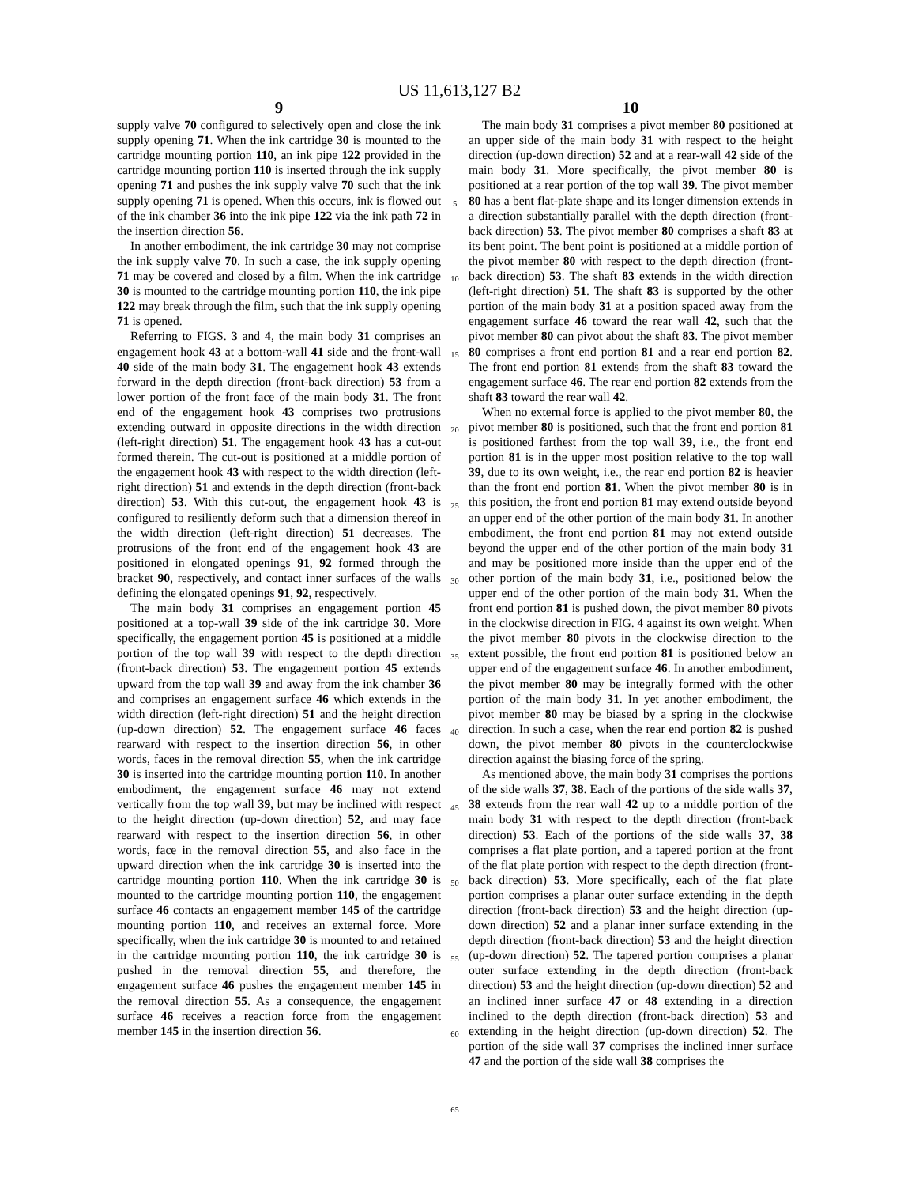US 11,613,127 B2
9
supply valve 70 configured to selectively open and close the ink supply opening 71. When the ink cartridge 30 is mounted to the cartridge mounting portion 110, an ink pipe 122 provided in the cartridge mounting portion 110 is inserted through the ink supply opening 71 and pushes the ink supply valve 70 such that the ink supply opening 71 is opened. When this occurs, ink is flowed out of the ink chamber 36 into the ink pipe 122 via the ink path 72 in the insertion direction 56.
In another embodiment, the ink cartridge 30 may not comprise the ink supply valve 70. In such a case, the ink supply opening 71 may be covered and closed by a film. When the ink cartridge 30 is mounted to the cartridge mounting portion 110, the ink pipe 122 may break through the film, such that the ink supply opening 71 is opened.
Referring to FIGS. 3 and 4, the main body 31 comprises an engagement hook 43 at a bottom-wall 41 side and the front-wall 40 side of the main body 31. The engagement hook 43 extends forward in the depth direction (front-back direction) 53 from a lower portion of the front face of the main body 31. The front end of the engagement hook 43 comprises two protrusions extending outward in opposite directions in the width direction (left-right direction) 51. The engagement hook 43 has a cut-out formed therein. The cut-out is positioned at a middle portion of the engagement hook 43 with respect to the width direction (left-right direction) 51 and extends in the depth direction (front-back direction) 53. With this cut-out, the engagement hook 43 is configured to resiliently deform such that a dimension thereof in the width direction (left-right direction) 51 decreases. The protrusions of the front end of the engagement hook 43 are positioned in elongated openings 91, 92 formed through the bracket 90, respectively, and contact inner surfaces of the walls defining the elongated openings 91, 92, respectively.
The main body 31 comprises an engagement portion 45 positioned at a top-wall 39 side of the ink cartridge 30. More specifically, the engagement portion 45 is positioned at a middle portion of the top wall 39 with respect to the depth direction (front-back direction) 53. The engagement portion 45 extends upward from the top wall 39 and away from the ink chamber 36 and comprises an engagement surface 46 which extends in the width direction (left-right direction) 51 and the height direction (up-down direction) 52. The engagement surface 46 faces rearward with respect to the insertion direction 56, in other words, faces in the removal direction 55, when the ink cartridge 30 is inserted into the cartridge mounting portion 110. In another embodiment, the engagement surface 46 may not extend vertically from the top wall 39, but may be inclined with respect to the height direction (up-down direction) 52, and may face rearward with respect to the insertion direction 56, in other words, face in the removal direction 55, and also face in the upward direction when the ink cartridge 30 is inserted into the cartridge mounting portion 110. When the ink cartridge 30 is mounted to the cartridge mounting portion 110, the engagement surface 46 contacts an engagement member 145 of the cartridge mounting portion 110, and receives an external force. More specifically, when the ink cartridge 30 is mounted to and retained in the cartridge mounting portion 110, the ink cartridge 30 is pushed in the removal direction 55, and therefore, the engagement surface 46 pushes the engagement member 145 in the removal direction 55. As a consequence, the engagement surface 46 receives a reaction force from the engagement member 145 in the insertion direction 56.
5
10
15
20
25
30
35
40
45
50
55
60
65
10
The main body 31 comprises a pivot member 80 positioned at an upper side of the main body 31 with respect to the height direction (up-down direction) 52 and at a rear-wall 42 side of the main body 31. More specifically, the pivot member 80 is positioned at a rear portion of the top wall 39. The pivot member 80 has a bent flat-plate shape and its longer dimension extends in a direction substantially parallel with the depth direction (front-back direction) 53. The pivot member 80 comprises a shaft 83 at its bent point. The bent point is positioned at a middle portion of the pivot member 80 with respect to the depth direction (front-back direction) 53. The shaft 83 extends in the width direction (left-right direction) 51. The shaft 83 is supported by the other portion of the main body 31 at a position spaced away from the engagement surface 46 toward the rear wall 42, such that the pivot member 80 can pivot about the shaft 83. The pivot member 80 comprises a front end portion 81 and a rear end portion 82. The front end portion 81 extends from the shaft 83 toward the engagement surface 46. The rear end portion 82 extends from the shaft 83 toward the rear wall 42.
When no external force is applied to the pivot member 80, the pivot member 80 is positioned, such that the front end portion 81 is positioned farthest from the top wall 39, i.e., the front end portion 81 is in the upper most position relative to the top wall 39, due to its own weight, i.e., the rear end portion 82 is heavier than the front end portion 81. When the pivot member 80 is in this position, the front end portion 81 may extend outside beyond an upper end of the other portion of the main body 31. In another embodiment, the front end portion 81 may not extend outside beyond the upper end of the other portion of the main body 31 and may be positioned more inside than the upper end of the other portion of the main body 31, i.e., positioned below the upper end of the other portion of the main body 31. When the front end portion 81 is pushed down, the pivot member 80 pivots in the clockwise direction in FIG. 4 against its own weight. When the pivot member 80 pivots in the clockwise direction to the extent possible, the front end portion 81 is positioned below an upper end of the engagement surface 46. In another embodiment, the pivot member 80 may be integrally formed with the other portion of the main body 31. In yet another embodiment, the pivot member 80 may be biased by a spring in the clockwise direction. In such a case, when the rear end portion 82 is pushed down, the pivot member 80 pivots in the counterclockwise direction against the biasing force of the spring.
As mentioned above, the main body 31 comprises the portions of the side walls 37, 38. Each of the portions of the side walls 37, 38 extends from the rear wall 42 up to a middle portion of the main body 31 with respect to the depth direction (front-back direction) 53. Each of the portions of the side walls 37, 38 comprises a flat plate portion, and a tapered portion at the front of the flat plate portion with respect to the depth direction (front-back direction) 53. More specifically, each of the flat plate portion comprises a planar outer surface extending in the depth direction (front-back direction) 53 and the height direction (up-down direction) 52 and a planar inner surface extending in the depth direction (front-back direction) 53 and the height direction (up-down direction) 52. The tapered portion comprises a planar outer surface extending in the depth direction (front-back direction) 53 and the height direction (up-down direction) 52 and an inclined inner surface 47 or 48 extending in a direction inclined to the depth direction (front-back direction) 53 and extending in the height direction (up-down direction) 52. The portion of the side wall 37 comprises the inclined inner surface 47 and the portion of the side wall 38 comprises the